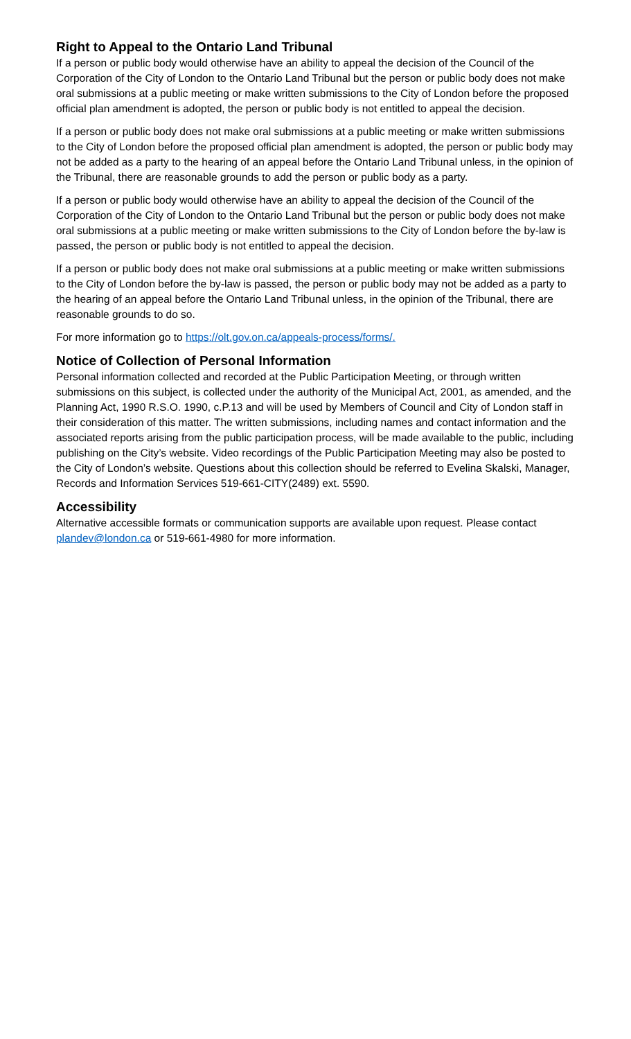Right to Appeal to the Ontario Land Tribunal
If a person or public body would otherwise have an ability to appeal the decision of the Council of the Corporation of the City of London to the Ontario Land Tribunal but the person or public body does not make oral submissions at a public meeting or make written submissions to the City of London before the proposed official plan amendment is adopted, the person or public body is not entitled to appeal the decision.
If a person or public body does not make oral submissions at a public meeting or make written submissions to the City of London before the proposed official plan amendment is adopted, the person or public body may not be added as a party to the hearing of an appeal before the Ontario Land Tribunal unless, in the opinion of the Tribunal, there are reasonable grounds to add the person or public body as a party.
If a person or public body would otherwise have an ability to appeal the decision of the Council of the Corporation of the City of London to the Ontario Land Tribunal but the person or public body does not make oral submissions at a public meeting or make written submissions to the City of London before the by-law is passed, the person or public body is not entitled to appeal the decision.
If a person or public body does not make oral submissions at a public meeting or make written submissions to the City of London before the by-law is passed, the person or public body may not be added as a party to the hearing of an appeal before the Ontario Land Tribunal unless, in the opinion of the Tribunal, there are reasonable grounds to do so.
For more information go to https://olt.gov.on.ca/appeals-process/forms/.
Notice of Collection of Personal Information
Personal information collected and recorded at the Public Participation Meeting, or through written submissions on this subject, is collected under the authority of the Municipal Act, 2001, as amended, and the Planning Act, 1990 R.S.O. 1990, c.P.13 and will be used by Members of Council and City of London staff in their consideration of this matter. The written submissions, including names and contact information and the associated reports arising from the public participation process, will be made available to the public, including publishing on the City’s website. Video recordings of the Public Participation Meeting may also be posted to the City of London’s website. Questions about this collection should be referred to Evelina Skalski, Manager, Records and Information Services 519-661-CITY(2489) ext. 5590.
Accessibility
Alternative accessible formats or communication supports are available upon request. Please contact plandev@london.ca or 519-661-4980 for more information.